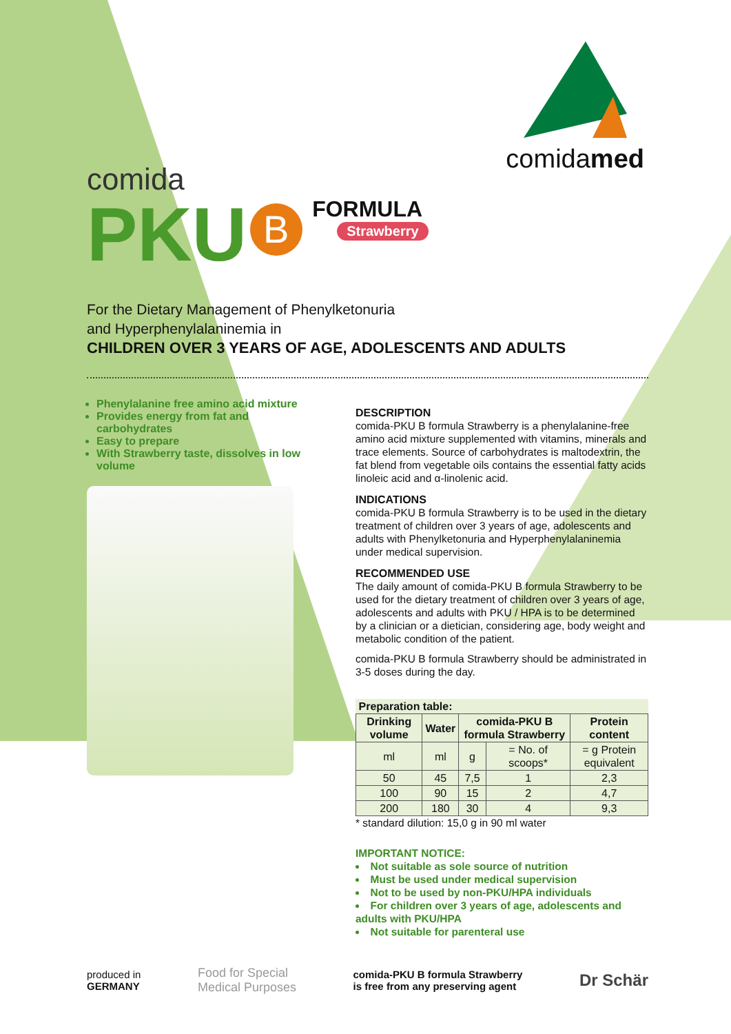comidamed
comida
PKU B
FORMULA
Strawberry
For the Dietary Management of Phenylketonuria
and Hyperphenylalaninemia in
CHILDREN OVER 3 YEARS OF AGE, ADOLESCENTS AND ADULTS
Phenylalanine free amino acid mixture
Provides energy from fat and carbohydrates
Easy to prepare
With Strawberry taste, dissolves in low volume
DESCRIPTION
comida-PKU B formula Strawberry is a phenylalanine-free amino acid mixture supplemented with vitamins, minerals and trace elements. Source of carbohydrates is maltodextrin, the fat blend from vegetable oils contains the essential fatty acids linoleic acid and α-linolenic acid.
INDICATIONS
comida-PKU B formula Strawberry is to be used in the dietary treatment of children over 3 years of age, adolescents and adults with Phenylketonuria and Hyperphenylalaninemia under medical supervision.
RECOMMENDED USE
The daily amount of comida-PKU B formula Strawberry to be used for the dietary treatment of children over 3 years of age, adolescents and adults with PKU / HPA is to be determined by a clinician or a dietician, considering age, body weight and metabolic condition of the patient.
comida-PKU B formula Strawberry should be administrated in 3-5 doses during the day.
| Preparation table: | | | | |
| --- | --- | --- | --- | --- |
| Drinking volume | Water | comida-PKU B formula Strawberry | | Protein content |
| ml | ml | g | = No. of scoops* | = g Protein equivalent |
| 50 | 45 | 7,5 | 1 | 2,3 |
| 100 | 90 | 15 | 2 | 4,7 |
| 200 | 180 | 30 | 4 | 9,3 |
* standard dilution: 15,0 g in 90 ml water
IMPORTANT NOTICE:
Not suitable as sole source of nutrition
Must be used under medical supervision
Not to be used by non-PKU/HPA individuals
For children over 3 years of age, adolescents and adults with PKU/HPA
Not suitable for parenteral use
produced in
GERMANY
Food for Special
Medical Purposes
comida-PKU B formula Strawberry
is free from any preserving agent
Dr Schär